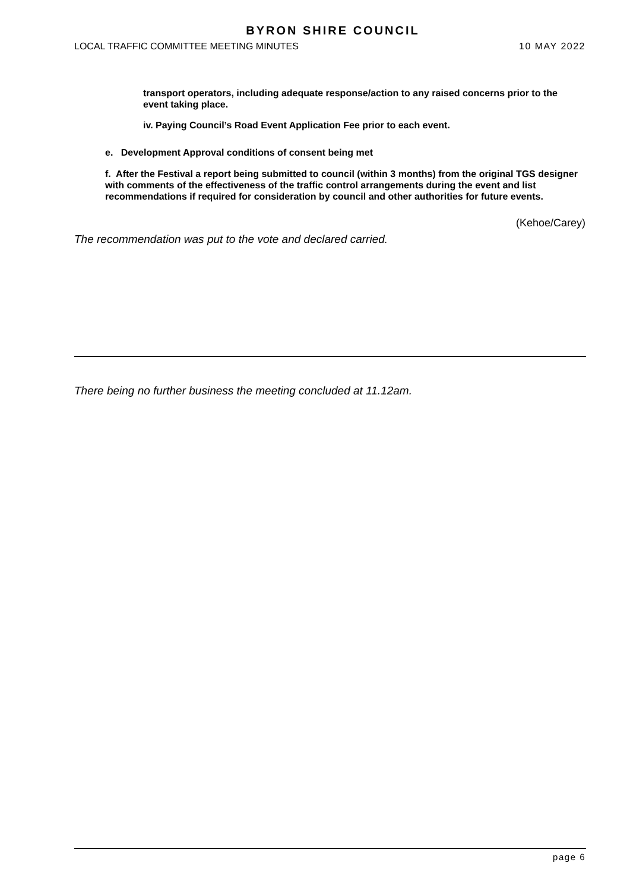BYRON SHIRE COUNCIL
LOCAL TRAFFIC COMMITTEE MEETING MINUTES 10 MAY 2022
transport operators, including adequate response/action to any raised concerns prior to the event taking place.
iv. Paying Council’s Road Event Application Fee prior to each event.
e. Development Approval conditions of consent being met
f. After the Festival a report being submitted to council (within 3 months) from the original TGS designer with comments of the effectiveness of the traffic control arrangements during the event and list recommendations if required for consideration by council and other authorities for future events.
(Kehoe/Carey)
The recommendation was put to the vote and declared carried.
There being no further business the meeting concluded at 11.12am.
page 6